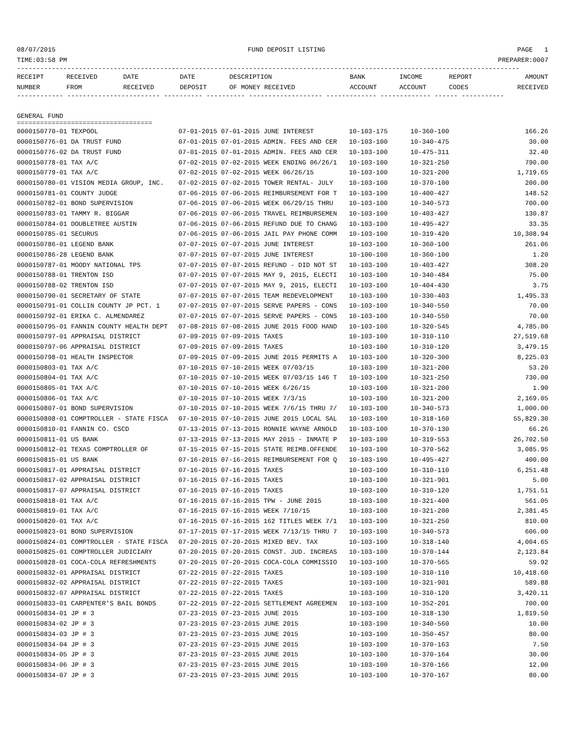08/07/2015 FUND DEPOSIT LISTING PAGE 1
TIME:03:58 PM PREPARER:0007
----------------------------------------------------------------------------------------------------------------------------------
| RECEIPT | RECEIVED | DATE | DATE | DESCRIPTION | BANK | INCOME | REPORT | AMOUNT |
| --- | --- | --- | --- | --- | --- | --- | --- | --- |
| NUMBER | FROM | RECEIVED | DEPOSIT | OF MONEY RECEIVED | ACCOUNT | ACCOUNT | CODES | RECEIVED |
------------ ------------------------ ---------- ---------- ------------------- ------------- ------------- ------ -----------
GENERAL FUND
===================================
| 0000150770-01 TEXPOOL | 07-01-2015 07-01-2015 JUNE INTEREST | 10-103-175 | 10-360-100 | 166.26 |
| 0000150776-01 DA TRUST FUND | 07-01-2015 07-01-2015 ADMIN. FEES AND CER | 10-103-100 | 10-340-475 | 30.00 |
| 0000150776-02 DA TRUST FUND | 07-01-2015 07-01-2015 ADMIN. FEES AND CER | 10-103-100 | 10-475-311 | 32.40 |
| 0000150778-01 TAX A/C | 07-02-2015 07-02-2015 WEEK ENDING 06/26/1 | 10-103-100 | 10-321-250 | 790.00 |
| 0000150779-01 TAX A/C | 07-02-2015 07-02-2015 WEEK 06/26/15 | 10-103-100 | 10-321-200 | 1,719.65 |
| 0000150780-01 VISION MEDIA GROUP, INC. | 07-02-2015 07-02-2015 TOWER RENTAL- JULY | 10-103-100 | 10-370-100 | 200.00 |
| 0000150781-01 COUNTY JUDGE | 07-06-2015 07-06-2015 REIMBURSEMENT FOR T | 10-103-100 | 10-400-427 | 148.52 |
| 0000150782-01 BOND SUPERVISION | 07-06-2015 07-06-2015 WEEK 06/29/15 THRU | 10-103-100 | 10-340-573 | 700.00 |
| 0000150783-01 TAMMY R. BIGGAR | 07-06-2015 07-06-2015 TRAVEL REIMBURSEMEN | 10-103-100 | 10-403-427 | 130.87 |
| 0000150784-01 DOUBLETREE AUSTIN | 07-06-2015 07-06-2015 REFUND DUE TO CHANG | 10-103-100 | 10-495-427 | 33.35 |
| 0000150785-01 SECURUS | 07-06-2015 07-06-2015 JAIL PAY PHONE COMM | 10-103-100 | 10-319-420 | 10,308.94 |
| 0000150786-01 LEGEND BANK | 07-07-2015 07-07-2015 JUNE INTEREST | 10-103-100 | 10-360-100 | 261.06 |
| 0000150786-28 LEGEND BANK | 07-07-2015 07-07-2015 JUNE INTEREST | 10-100-100 | 10-360-100 | 1.20 |
| 0000150787-01 MOODY NATIONAL TPS | 07-07-2015 07-07-2015 REFUND - DID NOT ST | 10-103-100 | 10-403-427 | 308.20 |
| 0000150788-01 TRENTON ISD | 07-07-2015 07-07-2015 MAY 9, 2015, ELECTI | 10-103-100 | 10-340-484 | 75.00 |
| 0000150788-02 TRENTON ISD | 07-07-2015 07-07-2015 MAY 9, 2015, ELECTI | 10-103-100 | 10-404-430 | 3.75 |
| 0000150790-01 SECRETARY OF STATE | 07-07-2015 07-07-2015 TEAM REDEVELOPMENT | 10-103-100 | 10-330-403 | 1,495.33 |
| 0000150791-01 COLLIN COUNTY JP PCT. 1 | 07-07-2015 07-07-2015 SERVE PAPERS - CONS | 10-103-100 | 10-340-550 | 70.00 |
| 0000150792-01 ERIKA C. ALMENDAREZ | 07-07-2015 07-07-2015 SERVE PAPERS - CONS | 10-103-100 | 10-340-550 | 70.00 |
| 0000150795-01 FANNIN COUNTY HEALTH DEPT | 07-08-2015 07-08-2015 JUNE 2015 FOOD HAND | 10-103-100 | 10-320-545 | 4,785.00 |
| 0000150797-01 APPRAISAL DISTRICT | 07-09-2015 07-09-2015 TAXES | 10-103-100 | 10-310-110 | 27,519.68 |
| 0000150797-06 APPRAISAL DISTRICT | 07-09-2015 07-09-2015 TAXES | 10-103-100 | 10-310-120 | 3,479.15 |
| 0000150798-01 HEALTH INSPECTOR | 07-09-2015 07-09-2015 JUNE 2015 PERMITS A | 10-103-100 | 10-320-300 | 8,225.03 |
| 0000150803-01 TAX A/C | 07-10-2015 07-10-2015 WEEK 07/03/15 | 10-103-100 | 10-321-200 | 53.20 |
| 0000150804-01 TAX A/C | 07-10-2015 07-10-2015 WEEK 07/03/15 146 T | 10-103-100 | 10-321-250 | 730.00 |
| 0000150805-01 TAX A/C | 07-10-2015 07-10-2015 WEEK 6/26/15 | 10-103-100 | 10-321-200 | 1.90 |
| 0000150806-01 TAX A/C | 07-10-2015 07-10-2015 WEEK 7/3/15 | 10-103-100 | 10-321-200 | 2,169.05 |
| 0000150807-01 BOND SUPERVISION | 07-10-2015 07-10-2015 WEEK 7/6/15 THRU 7/ | 10-103-100 | 10-340-573 | 1,000.00 |
| 0000150808-01 COMPTROLLER - STATE FISCA | 07-10-2015 07-10-2015 JUNE 2015 LOCAL SAL | 10-103-100 | 10-318-160 | 55,829.30 |
| 0000150810-01 FANNIN CO. CSCD | 07-13-2015 07-13-2015 RONNIE WAYNE ARNOLD | 10-103-100 | 10-370-130 | 66.26 |
| 0000150811-01 US BANK | 07-13-2015 07-13-2015 MAY 2015 - INMATE P | 10-103-100 | 10-319-553 | 26,702.50 |
| 0000150812-01 TEXAS COMPTROLLER OF | 07-15-2015 07-15-2015 STATE REIMB.OFFENDE | 10-103-100 | 10-370-562 | 3,085.95 |
| 0000150815-01 US BANK | 07-16-2015 07-16-2015 REIMBURSEMENT FOR Q | 10-103-100 | 10-495-427 | 400.00 |
| 0000150817-01 APPRAISAL DISTRICT | 07-16-2015 07-16-2015 TAXES | 10-103-100 | 10-310-110 | 6,251.48 |
| 0000150817-02 APPRAISAL DISTRICT | 07-16-2015 07-16-2015 TAXES | 10-103-100 | 10-321-901 | 5.00 |
| 0000150817-07 APPRAISAL DISTRICT | 07-16-2015 07-16-2015 TAXES | 10-103-100 | 10-310-120 | 1,751.51 |
| 0000150818-01 TAX A/C | 07-16-2015 07-16-2015 TPW - JUNE 2015 | 10-103-100 | 10-321-400 | 561.05 |
| 0000150819-01 TAX A/C | 07-16-2015 07-16-2015 WEEK 7/10/15 | 10-103-100 | 10-321-200 | 2,381.45 |
| 0000150820-01 TAX A/C | 07-16-2015 07-16-2015 162 TITLES WEEK 7/1 | 10-103-100 | 10-321-250 | 810.00 |
| 0000150823-01 BOND SUPERVISION | 07-17-2015 07-17-2015 WEEK 7/13/15 THRU 7 | 10-103-100 | 10-340-573 | 606.00 |
| 0000150824-01 COMPTROLLER - STATE FISCA | 07-20-2015 07-20-2015 MIXED BEV. TAX | 10-103-100 | 10-318-140 | 4,004.65 |
| 0000150825-01 COMPTROLLER JUDICIARY | 07-20-2015 07-20-2015 CONST. JUD. INCREAS | 10-103-100 | 10-370-144 | 2,123.84 |
| 0000150828-01 COCA-COLA REFRESHMENTS | 07-20-2015 07-20-2015 COCA-COLA COMMISSIO | 10-103-100 | 10-370-565 | 59.92 |
| 0000150832-01 APPRAISAL DISTRICT | 07-22-2015 07-22-2015 TAXES | 10-103-100 | 10-310-110 | 10,418.60 |
| 0000150832-02 APPRAISAL DISTRICT | 07-22-2015 07-22-2015 TAXES | 10-103-100 | 10-321-901 | 589.88 |
| 0000150832-07 APPRAISAL DISTRICT | 07-22-2015 07-22-2015 TAXES | 10-103-100 | 10-310-120 | 3,420.11 |
| 0000150833-01 CARPENTER'S BAIL BONDS | 07-22-2015 07-22-2015 SETTLEMENT AGREEMEN | 10-103-100 | 10-352-201 | 700.00 |
| 0000150834-01 JP # 3 | 07-23-2015 07-23-2015 JUNE 2015 | 10-103-100 | 10-318-130 | 1,819.50 |
| 0000150834-02 JP # 3 | 07-23-2015 07-23-2015 JUNE 2015 | 10-103-100 | 10-340-560 | 10.00 |
| 0000150834-03 JP # 3 | 07-23-2015 07-23-2015 JUNE 2015 | 10-103-100 | 10-350-457 | 80.00 |
| 0000150834-04 JP # 3 | 07-23-2015 07-23-2015 JUNE 2015 | 10-103-100 | 10-370-163 | 7.50 |
| 0000150834-05 JP # 3 | 07-23-2015 07-23-2015 JUNE 2015 | 10-103-100 | 10-370-164 | 30.00 |
| 0000150834-06 JP # 3 | 07-23-2015 07-23-2015 JUNE 2015 | 10-103-100 | 10-370-166 | 12.00 |
| 0000150834-07 JP # 3 | 07-23-2015 07-23-2015 JUNE 2015 | 10-103-100 | 10-370-167 | 80.00 |